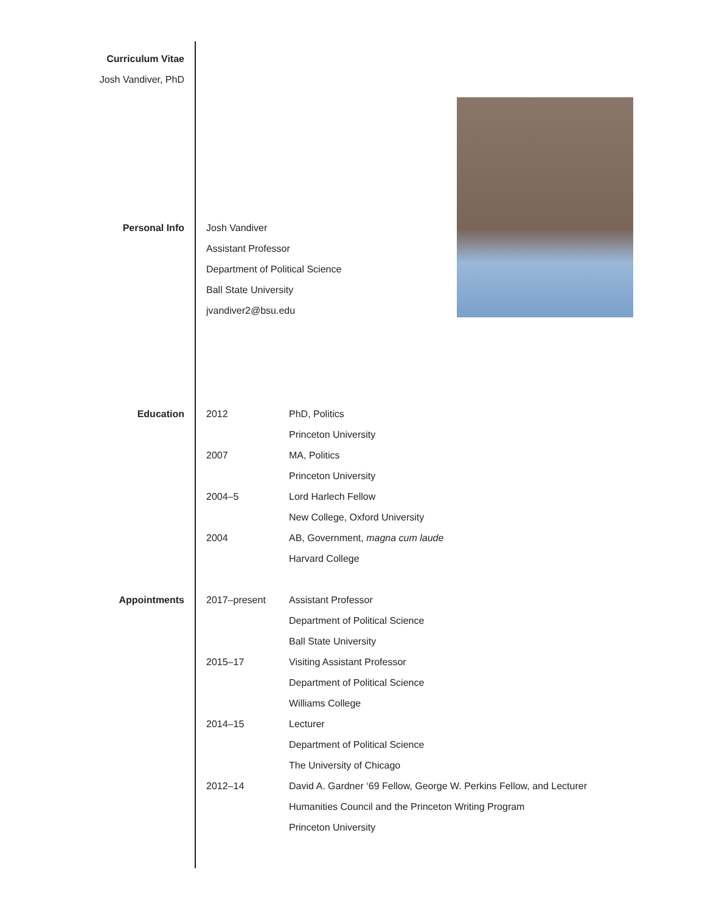Curriculum Vitae
Josh Vandiver, PhD
Personal Info Josh Vandiver
Assistant Professor
Department of Political Science
Ball State University
jvandiver2@bsu.edu
Education 2012 PhD, Politics
Princeton University
2007 MA, Politics
Princeton University
2004–5 Lord Harlech Fellow
New College, Oxford University
2004 AB, Government, magna cum laude
Harvard College
Appointments 2017–present Assistant Professor
Department of Political Science
Ball State University
2015–17 Visiting Assistant Professor
Department of Political Science
Williams College
2014–15 Lecturer
Department of Political Science
The University of Chicago
2012–14 David A. Gardner ‘69 Fellow, George W. Perkins Fellow, and Lecturer
Humanities Council and the Princeton Writing Program
Princeton University